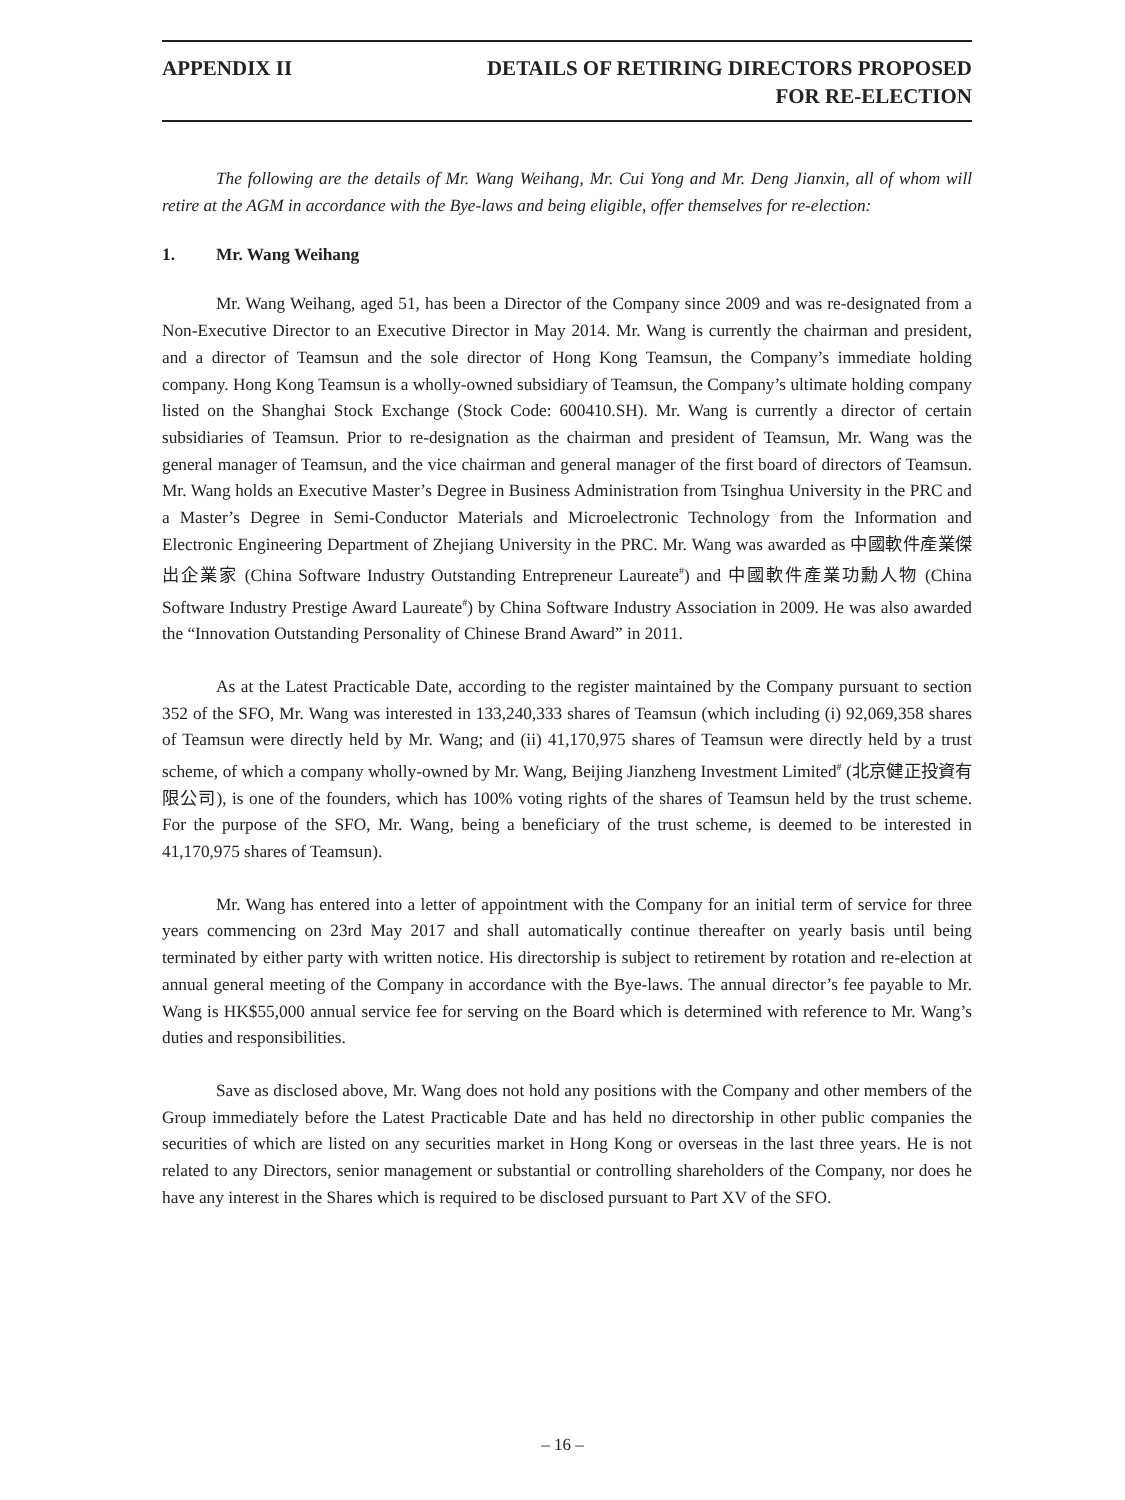APPENDIX II DETAILS OF RETIRING DIRECTORS PROPOSED
FOR RE-ELECTION
The following are the details of Mr. Wang Weihang, Mr. Cui Yong and Mr. Deng Jianxin, all of whom will retire at the AGM in accordance with the Bye-laws and being eligible, offer themselves for re-election:
1. Mr. Wang Weihang
Mr. Wang Weihang, aged 51, has been a Director of the Company since 2009 and was re-designated from a Non-Executive Director to an Executive Director in May 2014. Mr. Wang is currently the chairman and president, and a director of Teamsun and the sole director of Hong Kong Teamsun, the Company’s immediate holding company. Hong Kong Teamsun is a wholly-owned subsidiary of Teamsun, the Company’s ultimate holding company listed on the Shanghai Stock Exchange (Stock Code: 600410.SH). Mr. Wang is currently a director of certain subsidiaries of Teamsun. Prior to re-designation as the chairman and president of Teamsun, Mr. Wang was the general manager of Teamsun, and the vice chairman and general manager of the first board of directors of Teamsun. Mr. Wang holds an Executive Master’s Degree in Business Administration from Tsinghua University in the PRC and a Master’s Degree in Semi-Conductor Materials and Microelectronic Technology from the Information and Electronic Engineering Department of Zhejiang University in the PRC. Mr. Wang was awarded as 中國軟件產業傑出企業家 (China Software Industry Outstanding Entrepreneur Laureate<sup>#</sup>) and 中國軟件產業功勳人物 (China Software Industry Prestige Award Laureate<sup>#</sup>) by China Software Industry Association in 2009. He was also awarded the “Innovation Outstanding Personality of Chinese Brand Award” in 2011.
As at the Latest Practicable Date, according to the register maintained by the Company pursuant to section 352 of the SFO, Mr. Wang was interested in 133,240,333 shares of Teamsun (which including (i) 92,069,358 shares of Teamsun were directly held by Mr. Wang; and (ii) 41,170,975 shares of Teamsun were directly held by a trust scheme, of which a company wholly-owned by Mr. Wang, Beijing Jianzheng Investment Limited<sup>#</sup> (北京健正投資有限公司), is one of the founders, which has 100% voting rights of the shares of Teamsun held by the trust scheme. For the purpose of the SFO, Mr. Wang, being a beneficiary of the trust scheme, is deemed to be interested in 41,170,975 shares of Teamsun).
Mr. Wang has entered into a letter of appointment with the Company for an initial term of service for three years commencing on 23rd May 2017 and shall automatically continue thereafter on yearly basis until being terminated by either party with written notice. His directorship is subject to retirement by rotation and re-election at annual general meeting of the Company in accordance with the Bye-laws. The annual director’s fee payable to Mr. Wang is HK$55,000 annual service fee for serving on the Board which is determined with reference to Mr. Wang’s duties and responsibilities.
Save as disclosed above, Mr. Wang does not hold any positions with the Company and other members of the Group immediately before the Latest Practicable Date and has held no directorship in other public companies the securities of which are listed on any securities market in Hong Kong or overseas in the last three years. He is not related to any Directors, senior management or substantial or controlling shareholders of the Company, nor does he have any interest in the Shares which is required to be disclosed pursuant to Part XV of the SFO.
– 16 –